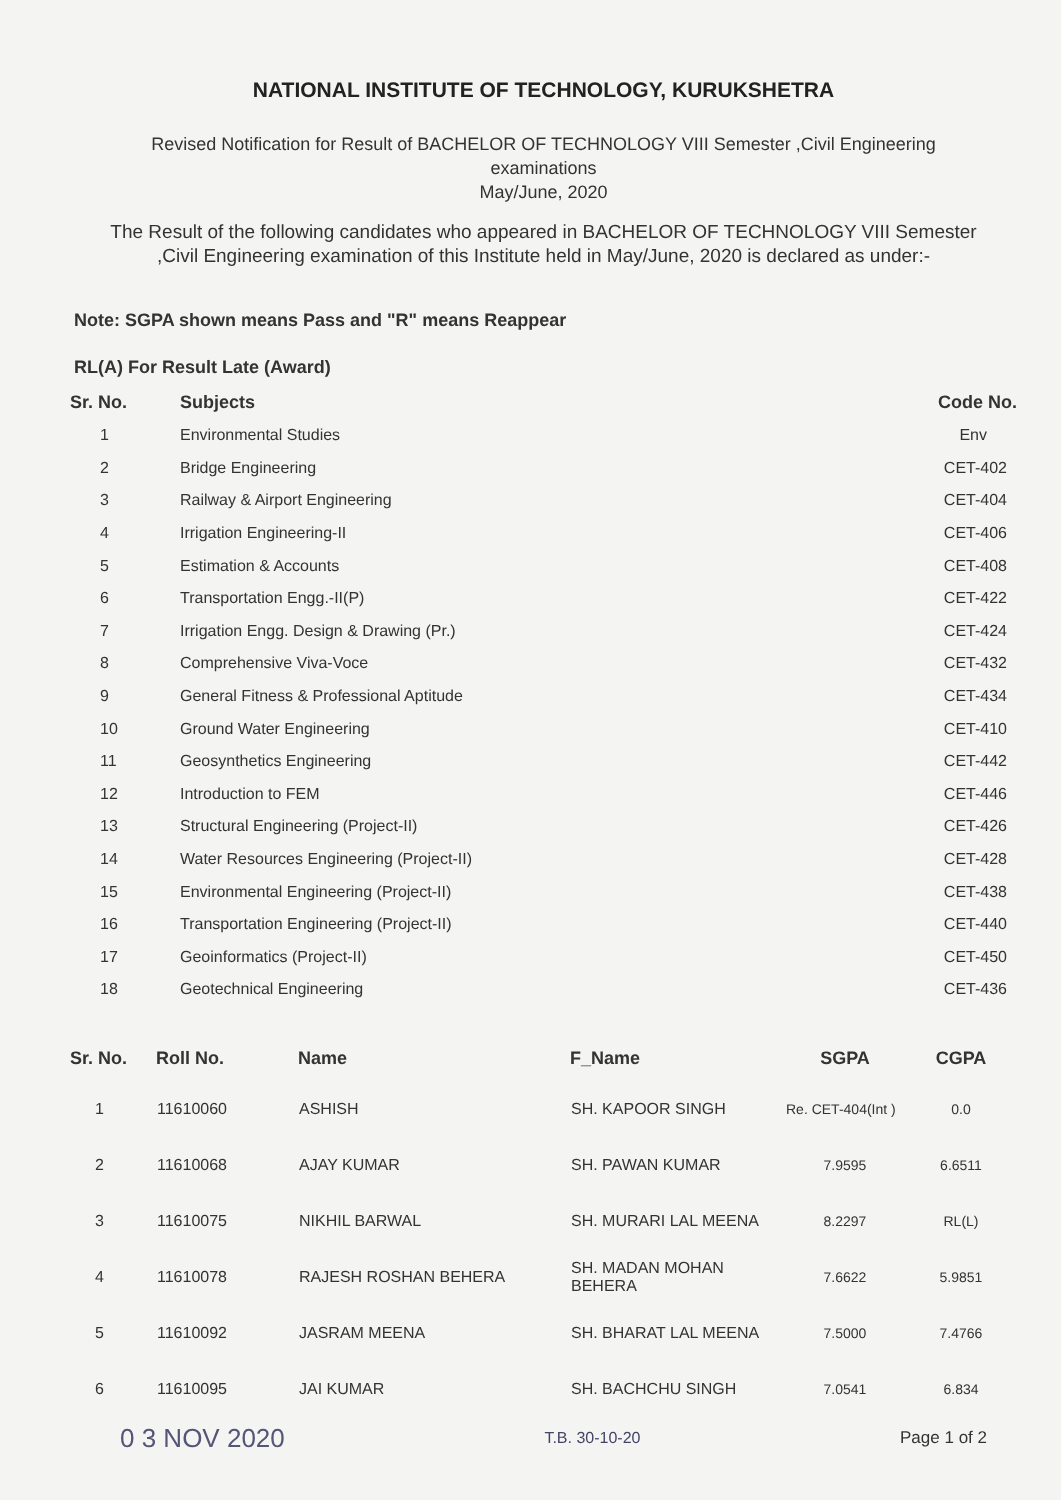NATIONAL INSTITUTE OF TECHNOLOGY, KURUKSHETRA
Revised Notification for Result of BACHELOR OF TECHNOLOGY VIII Semester ,Civil Engineering
examinations
May/June, 2020
The Result of the following candidates who appeared in BACHELOR OF TECHNOLOGY VIII Semester
,Civil Engineering examination of this Institute held in May/June, 2020 is declared as under:-
Note: SGPA shown means Pass and "R" means Reappear
RL(A) For Result Late (Award)
| Sr. No. | Subjects | Code No. |
| --- | --- | --- |
| 1 | Environmental Studies | Env |
| 2 | Bridge Engineering | CET-402 |
| 3 | Railway & Airport Engineering | CET-404 |
| 4 | Irrigation Engineering-II | CET-406 |
| 5 | Estimation & Accounts | CET-408 |
| 6 | Transportation Engg.-II(P) | CET-422 |
| 7 | Irrigation Engg. Design & Drawing (Pr.) | CET-424 |
| 8 | Comprehensive Viva-Voce | CET-432 |
| 9 | General Fitness & Professional Aptitude | CET-434 |
| 10 | Ground Water Engineering | CET-410 |
| 11 | Geosynthetics Engineering | CET-442 |
| 12 | Introduction to FEM | CET-446 |
| 13 | Structural Engineering (Project-II) | CET-426 |
| 14 | Water Resources Engineering (Project-II) | CET-428 |
| 15 | Environmental Engineering (Project-II) | CET-438 |
| 16 | Transportation Engineering (Project-II) | CET-440 |
| 17 | Geoinformatics (Project-II) | CET-450 |
| 18 | Geotechnical Engineering | CET-436 |
| Sr. No. | Roll No. | Name | F_Name | SGPA | CGPA |
| --- | --- | --- | --- | --- | --- |
| 1 | 11610060 | ASHISH | SH. KAPOOR SINGH | Re. CET-404(Int ) | 0.0 |
| 2 | 11610068 | AJAY KUMAR | SH. PAWAN KUMAR | 7.9595 | 6.6511 |
| 3 | 11610075 | NIKHIL BARWAL | SH. MURARI LAL MEENA | 8.2297 | RL(L) |
| 4 | 11610078 | RAJESH ROSHAN BEHERA | SH. MADAN MOHAN BEHERA | 7.6622 | 5.9851 |
| 5 | 11610092 | JASRAM MEENA | SH. BHARAT LAL MEENA | 7.5000 | 7.4766 |
| 6 | 11610095 | JAI KUMAR | SH. BACHCHU SINGH | 7.0541 | 6.834 |
0 3 NOV 2020 T.B. 30-10-20 Page 1 of 2